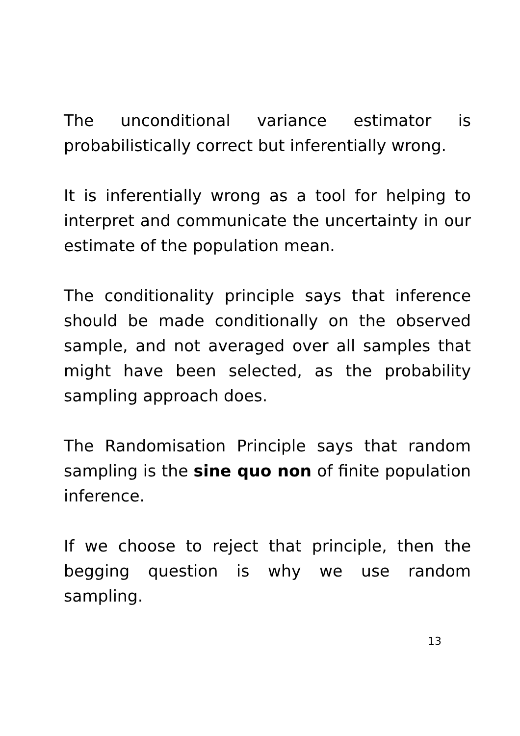The unconditional variance estimator is probabilistically correct but inferentially wrong.
It is inferentially wrong as a tool for helping to interpret and communicate the uncertainty in our estimate of the population mean.
The conditionality principle says that inference should be made conditionally on the observed sample, and not averaged over all samples that might have been selected, as the probability sampling approach does.
The Randomisation Principle says that random sampling is the sine quo non of finite population inference.
If we choose to reject that principle, then the begging question is why we use random sampling.
13